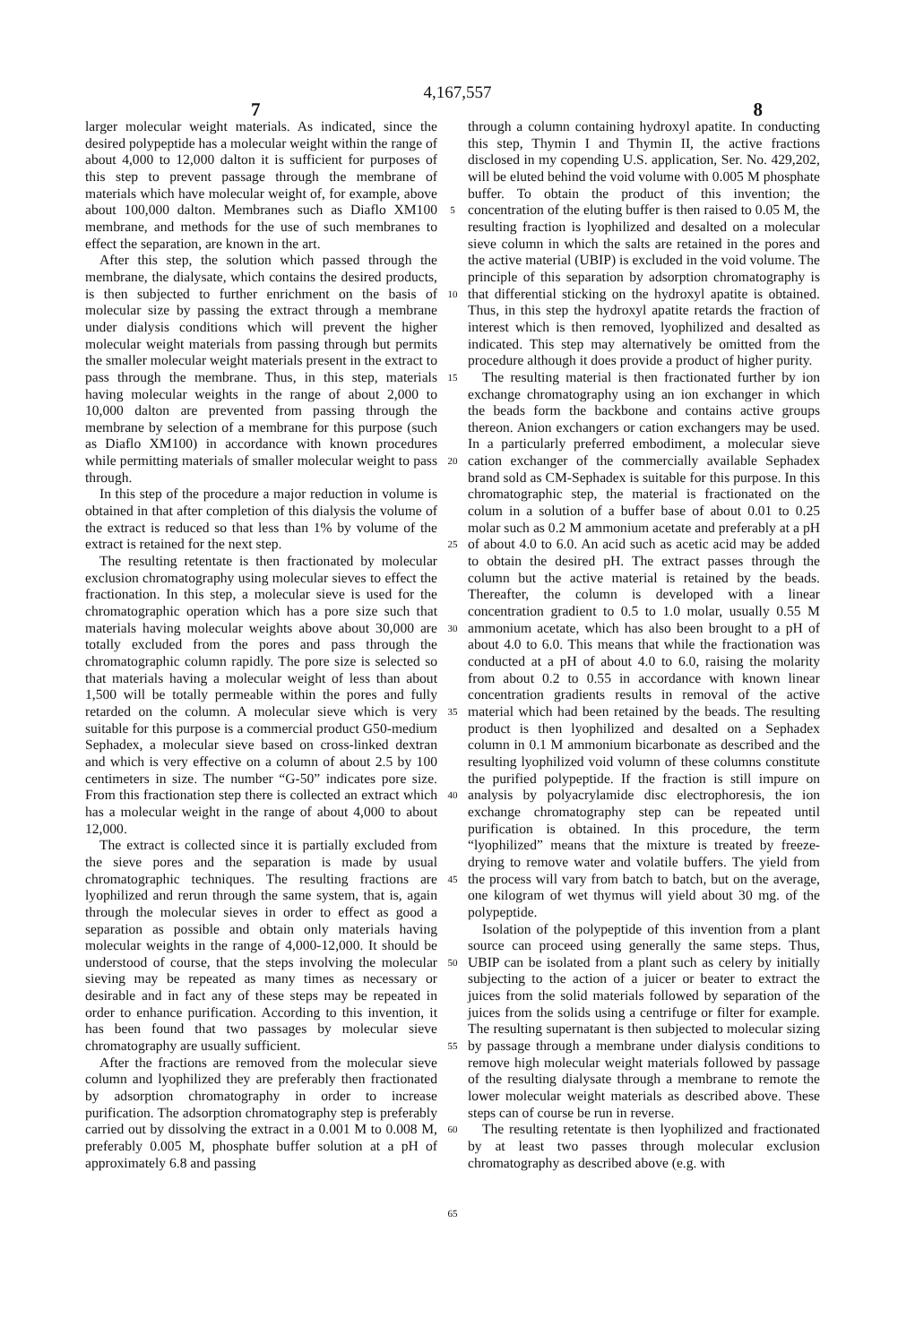4,167,557
7 8
larger molecular weight materials. As indicated, since the desired polypeptide has a molecular weight within the range of about 4,000 to 12,000 dalton it is sufficient for purposes of this step to prevent passage through the membrane of materials which have molecular weight of, for example, above about 100,000 dalton. Membranes such as Diaflo XM100 membrane, and methods for the use of such membranes to effect the separation, are known in the art.
After this step, the solution which passed through the membrane, the dialysate, which contains the desired products, is then subjected to further enrichment on the basis of molecular size by passing the extract through a membrane under dialysis conditions which will prevent the higher molecular weight materials from passing through but permits the smaller molecular weight materials present in the extract to pass through the membrane. Thus, in this step, materials having molecular weights in the range of about 2,000 to 10,000 dalton are prevented from passing through the membrane by selection of a membrane for this purpose (such as Diaflo XM100) in accordance with known procedures while permitting materials of smaller molecular weight to pass through.
In this step of the procedure a major reduction in volume is obtained in that after completion of this dialysis the volume of the extract is reduced so that less than 1% by volume of the extract is retained for the next step.
The resulting retentate is then fractionated by molecular exclusion chromatography using molecular sieves to effect the fractionation. In this step, a molecular sieve is used for the chromatographic operation which has a pore size such that materials having molecular weights above about 30,000 are totally excluded from the pores and pass through the chromatographic column rapidly. The pore size is selected so that materials having a molecular weight of less than about 1,500 will be totally permeable within the pores and fully retarded on the column. A molecular sieve which is very suitable for this purpose is a commercial product G50-medium Sephadex, a molecular sieve based on cross-linked dextran and which is very effective on a column of about 2.5 by 100 centimeters in size. The number “G-50” indicates pore size. From this fractionation step there is collected an extract which has a molecular weight in the range of about 4,000 to about 12,000.
The extract is collected since it is partially excluded from the sieve pores and the separation is made by usual chromatographic techniques. The resulting fractions are lyophilized and rerun through the same system, that is, again through the molecular sieves in order to effect as good a separation as possible and obtain only materials having molecular weights in the range of 4,000-12,000. It should be understood of course, that the steps involving the molecular sieving may be repeated as many times as necessary or desirable and in fact any of these steps may be repeated in order to enhance purification. According to this invention, it has been found that two passages by molecular sieve chromatography are usually sufficient.
After the fractions are removed from the molecular sieve column and lyophilized they are preferably then fractionated by adsorption chromatography in order to increase purification. The adsorption chromatography step is preferably carried out by dissolving the extract in a 0.001 M to 0.008 M, preferably 0.005 M, phosphate buffer solution at a pH of approximately 6.8 and passing
5
10
15
20
25
30
35
40
45
50
55
60
65
through a column containing hydroxyl apatite. In conducting this step, Thymin I and Thymin II, the active fractions disclosed in my copending U.S. application, Ser. No. 429,202, will be eluted behind the void volume with 0.005 M phosphate buffer. To obtain the product of this invention; the concentration of the eluting buffer is then raised to 0.05 M, the resulting fraction is lyophilized and desalted on a molecular sieve column in which the salts are retained in the pores and the active material (UBIP) is excluded in the void volume. The principle of this separation by adsorption chromatography is that differential sticking on the hydroxyl apatite is obtained. Thus, in this step the hydroxyl apatite retards the fraction of interest which is then removed, lyophilized and desalted as indicated. This step may alternatively be omitted from the procedure although it does provide a product of higher purity.
The resulting material is then fractionated further by ion exchange chromatography using an ion exchanger in which the beads form the backbone and contains active groups thereon. Anion exchangers or cation exchangers may be used. In a particularly preferred embodiment, a molecular sieve cation exchanger of the commercially available Sephadex brand sold as CM-Sephadex is suitable for this purpose. In this chromatographic step, the material is fractionated on the colum in a solution of a buffer base of about 0.01 to 0.25 molar such as 0.2 M ammonium acetate and preferably at a pH of about 4.0 to 6.0. An acid such as acetic acid may be added to obtain the desired pH. The extract passes through the column but the active material is retained by the beads. Thereafter, the column is developed with a linear concentration gradient to 0.5 to 1.0 molar, usually 0.55 M ammonium acetate, which has also been brought to a pH of about 4.0 to 6.0. This means that while the fractionation was conducted at a pH of about 4.0 to 6.0, raising the molarity from about 0.2 to 0.55 in accordance with known linear concentration gradients results in removal of the active material which had been retained by the beads. The resulting product is then lyophilized and desalted on a Sephadex column in 0.1 M ammonium bicarbonate as described and the resulting lyophilized void volumn of these columns constitute the purified polypeptide. If the fraction is still impure on analysis by polyacrylamide disc electrophoresis, the ion exchange chromatography step can be repeated until purification is obtained. In this procedure, the term “lyophilized” means that the mixture is treated by freeze-drying to remove water and volatile buffers. The yield from the process will vary from batch to batch, but on the average, one kilogram of wet thymus will yield about 30 mg. of the polypeptide.
Isolation of the polypeptide of this invention from a plant source can proceed using generally the same steps. Thus, UBIP can be isolated from a plant such as celery by initially subjecting to the action of a juicer or beater to extract the juices from the solid materials followed by separation of the juices from the solids using a centrifuge or filter for example. The resulting supernatant is then subjected to molecular sizing by passage through a membrane under dialysis conditions to remove high molecular weight materials followed by passage of the resulting dialysate through a membrane to remote the lower molecular weight materials as described above. These steps can of course be run in reverse.
The resulting retentate is then lyophilized and fractionated by at least two passes through molecular exclusion chromatography as described above (e.g. with